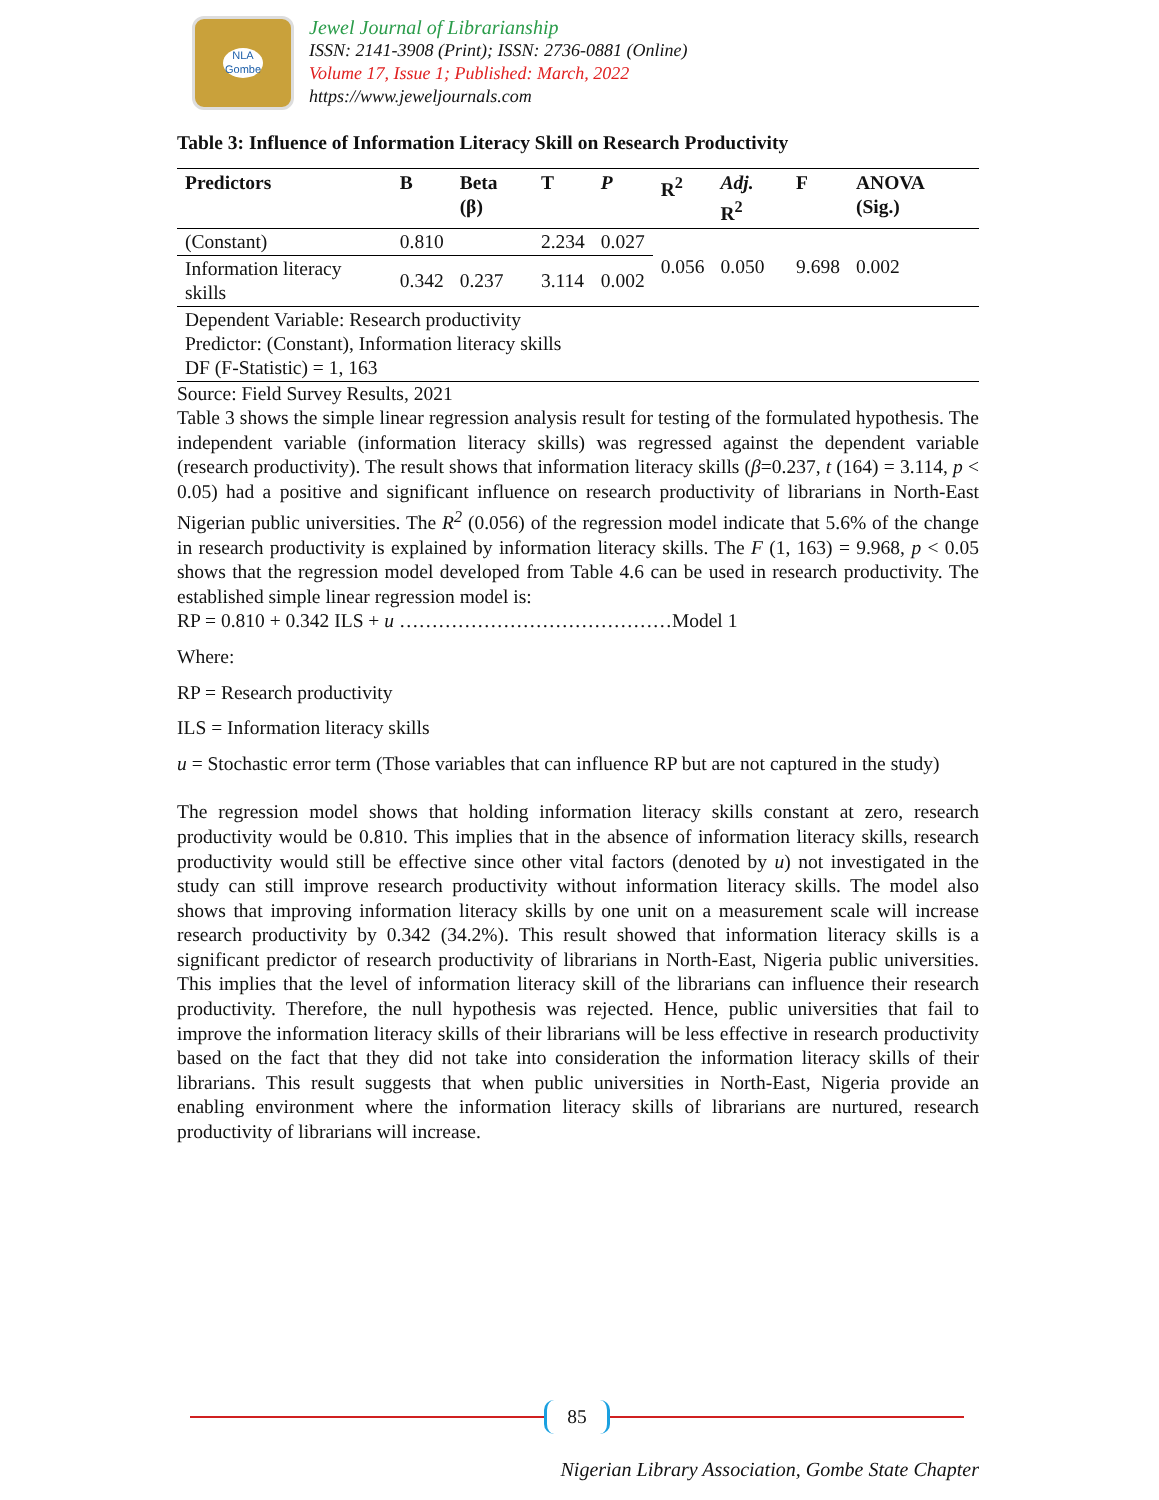NLA
Gombe
Jewel Journal of Librarianship
ISSN: 2141-3908 (Print); ISSN: 2736-0881 (Online)
Volume 17, Issue 1; Published: March, 2022
https://www.jeweljournals.com
Table 3: Influence of Information Literacy Skill on Research Productivity
| Predictors | B | Beta (β) | T | P | R<sup>2</sup> | Adj. R<sup>2</sup> | F | ANOVA (Sig.) |
| --- | --- | --- | --- | --- | --- | --- | --- | --- |
| (Constant) | 0.810 | | 2.234 | 0.027 | 0.056 | 0.050 | 9.698 | 0.002 |
| Information literacy skills | 0.342 | 0.237 | 3.114 | 0.002 | | | | |
| Dependent Variable: Research productivity Predictor: (Constant), Information literacy skills DF (F-Statistic) = 1, 163 | | | | | | | | |
Source: Field Survey Results, 2021
Table 3 shows the simple linear regression analysis result for testing of the formulated hypothesis. The independent variable (information literacy skills) was regressed against the dependent variable (research productivity). The result shows that information literacy skills (β=0.237, t (164) = 3.114, p < 0.05) had a positive and significant influence on research productivity of librarians in North-East Nigerian public universities. The R<sup>2</sup> (0.056) of the regression model indicate that 5.6% of the change in research productivity is explained by information literacy skills. The F (1, 163) = 9.968, p < 0.05 shows that the regression model developed from Table 4.6 can be used in research productivity. The established simple linear regression model is:
RP = 0.810 + 0.342 ILS + u ……………………………………Model 1
Where:
RP = Research productivity
ILS = Information literacy skills
u = Stochastic error term (Those variables that can influence RP but are not captured in the study)
The regression model shows that holding information literacy skills constant at zero, research productivity would be 0.810. This implies that in the absence of information literacy skills, research productivity would still be effective since other vital factors (denoted by u) not investigated in the study can still improve research productivity without information literacy skills. The model also shows that improving information literacy skills by one unit on a measurement scale will increase research productivity by 0.342 (34.2%). This result showed that information literacy skills is a significant predictor of research productivity of librarians in North-East, Nigeria public universities. This implies that the level of information literacy skill of the librarians can influence their research productivity. Therefore, the null hypothesis was rejected. Hence, public universities that fail to improve the information literacy skills of their librarians will be less effective in research productivity based on the fact that they did not take into consideration the information literacy skills of their librarians. This result suggests that when public universities in North-East, Nigeria provide an enabling environment where the information literacy skills of librarians are nurtured, research productivity of librarians will increase.
85
Nigerian Library Association, Gombe State Chapter